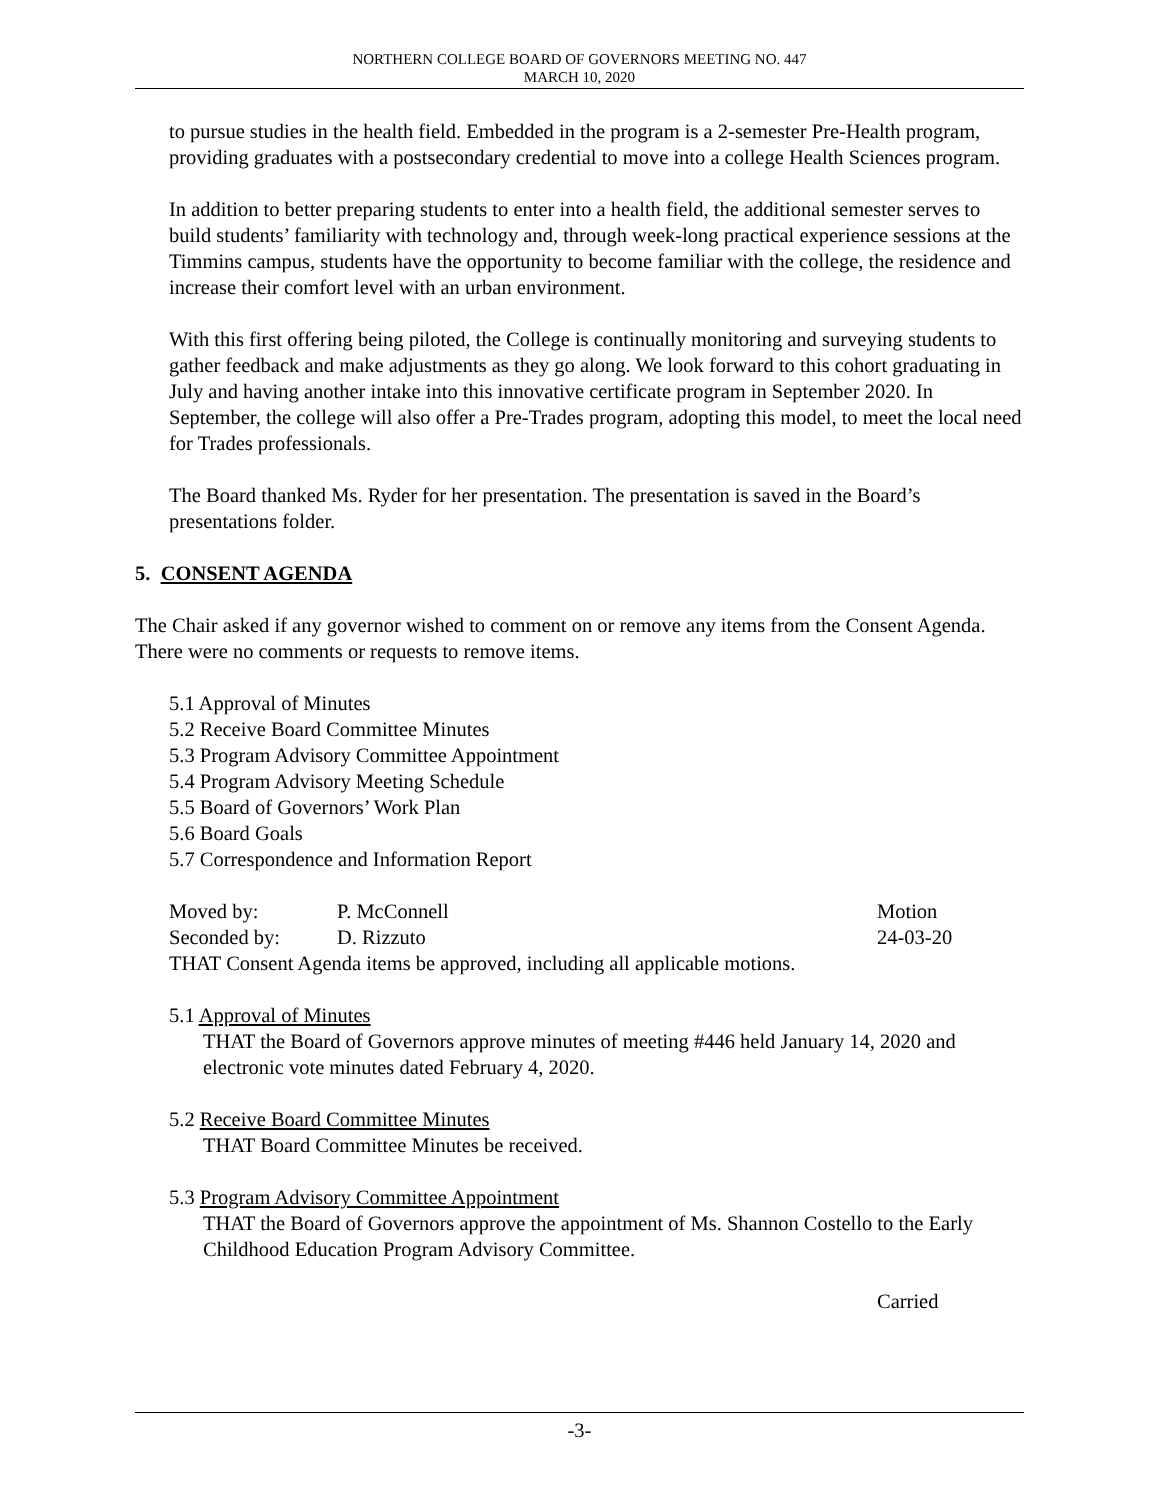NORTHERN COLLEGE BOARD OF GOVERNORS MEETING NO. 447
MARCH 10, 2020
to pursue studies in the health field. Embedded in the program is a 2-semester Pre-Health program, providing graduates with a postsecondary credential to move into a college Health Sciences program.
In addition to better preparing students to enter into a health field, the additional semester serves to build students’ familiarity with technology and, through week-long practical experience sessions at the Timmins campus, students have the opportunity to become familiar with the college, the residence and increase their comfort level with an urban environment.
With this first offering being piloted, the College is continually monitoring and surveying students to gather feedback and make adjustments as they go along. We look forward to this cohort graduating in July and having another intake into this innovative certificate program in September 2020. In September, the college will also offer a Pre-Trades program, adopting this model, to meet the local need for Trades professionals.
The Board thanked Ms. Ryder for her presentation. The presentation is saved in the Board’s presentations folder.
5. CONSENT AGENDA
The Chair asked if any governor wished to comment on or remove any items from the Consent Agenda. There were no comments or requests to remove items.
5.1 Approval of Minutes
5.2 Receive Board Committee Minutes
5.3 Program Advisory Committee Appointment
5.4 Program Advisory Meeting Schedule
5.5 Board of Governors’ Work Plan
5.6 Board Goals
5.7 Correspondence and Information Report
Moved by: P. McConnell Motion
Seconded by: D. Rizzuto 24-03-20
THAT Consent Agenda items be approved, including all applicable motions.
5.1 Approval of Minutes
THAT the Board of Governors approve minutes of meeting #446 held January 14, 2020 and electronic vote minutes dated February 4, 2020.
5.2 Receive Board Committee Minutes
THAT Board Committee Minutes be received.
5.3 Program Advisory Committee Appointment
THAT the Board of Governors approve the appointment of Ms. Shannon Costello to the Early Childhood Education Program Advisory Committee.
Carried
-3-